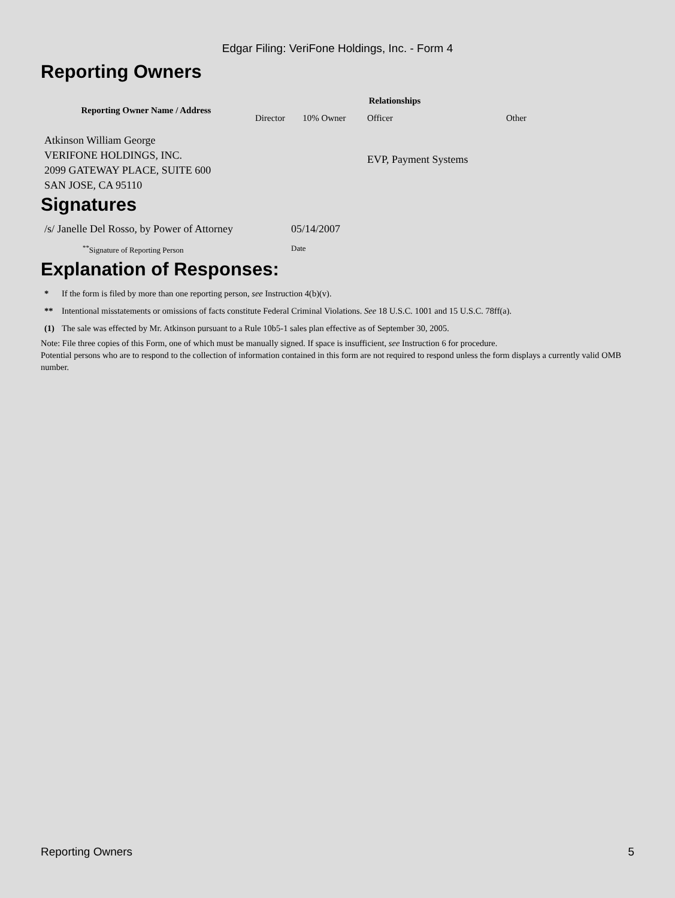Edgar Filing: VeriFone Holdings, Inc. - Form 4
Reporting Owners
| Reporting Owner Name / Address | Relationships | | | |
| --- | --- | --- | --- | --- |
| | Director | 10% Owner | Officer | Other |
| Atkinson William George VERIFONE HOLDINGS, INC. 2099 GATEWAY PLACE, SUITE 600 SAN JOSE, CA 95110 | | | EVP, Payment Systems | |
Signatures
| /s/ Janelle Del Rosso, by Power of Attorney | 05/14/2007 |
| <sup>**</sup> Signature of Reporting Person | Date |
Explanation of Responses:
| * | If the form is filed by more than one reporting person, see Instruction 4(b)(v). |
| ** | Intentional misstatements or omissions of facts constitute Federal Criminal Violations. See 18 U.S.C. 1001 and 15 U.S.C. 78ff(a). |
| (1) | The sale was effected by Mr. Atkinson pursuant to a Rule 10b5-1 sales plan effective as of September 30, 2005. |
Note: File three copies of this Form, one of which must be manually signed. If space is insufficient, see Instruction 6 for procedure.
Potential persons who are to respond to the collection of information contained in this form are not required to respond unless the form displays a currently valid OMB number.
Reporting Owners 5